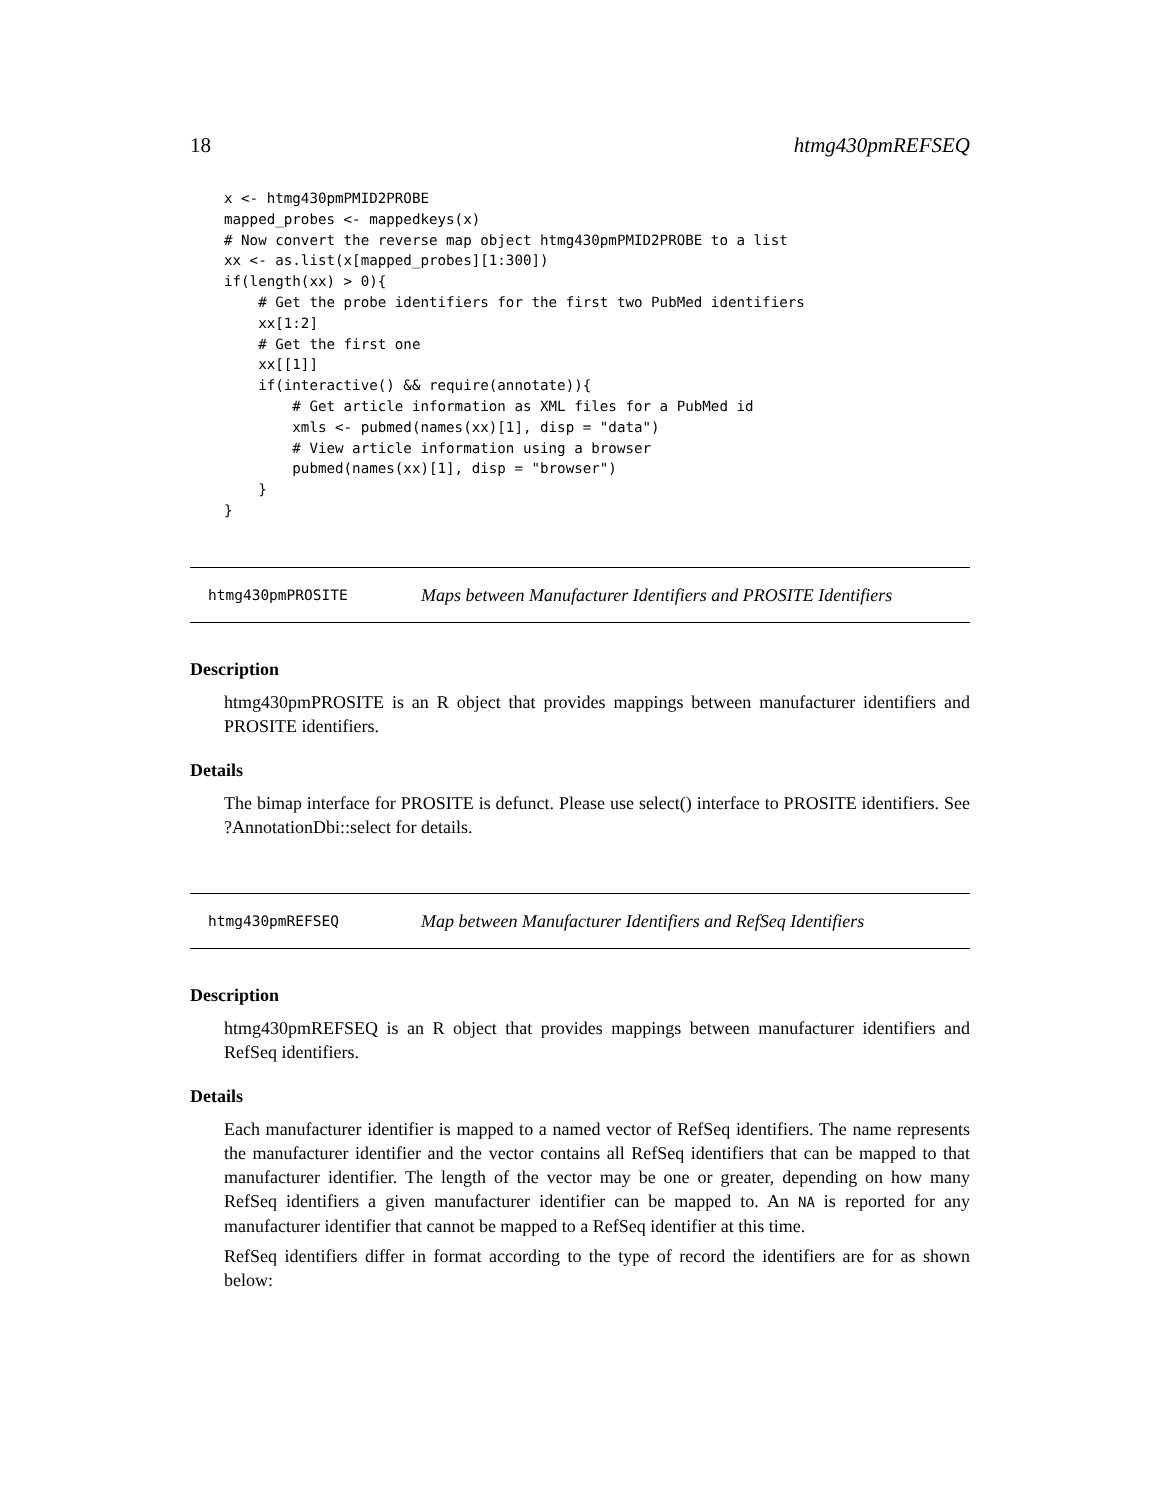18 htmg430pmREFSEQ
x <- htmg430pmPMID2PROBE
mapped_probes <- mappedkeys(x)
# Now convert the reverse map object htmg430pmPMID2PROBE to a list
xx <- as.list(x[mapped_probes][1:300])
if(length(xx) > 0){
    # Get the probe identifiers for the first two PubMed identifiers
    xx[1:2]
    # Get the first one
    xx[[1]]
    if(interactive() && require(annotate)){
        # Get article information as XML files for a PubMed id
        xmls <- pubmed(names(xx)[1], disp = "data")
        # View article information using a browser
        pubmed(names(xx)[1], disp = "browser")
    }
}
htmg430pmPROSITE Maps between Manufacturer Identifiers and PROSITE Identifiers
Description
htmg430pmPROSITE is an R object that provides mappings between manufacturer identifiers and PROSITE identifiers.
Details
The bimap interface for PROSITE is defunct. Please use select() interface to PROSITE identifiers. See ?AnnotationDbi::select for details.
htmg430pmREFSEQ Map between Manufacturer Identifiers and RefSeq Identifiers
Description
htmg430pmREFSEQ is an R object that provides mappings between manufacturer identifiers and RefSeq identifiers.
Details
Each manufacturer identifier is mapped to a named vector of RefSeq identifiers. The name represents the manufacturer identifier and the vector contains all RefSeq identifiers that can be mapped to that manufacturer identifier. The length of the vector may be one or greater, depending on how many RefSeq identifiers a given manufacturer identifier can be mapped to. An NA is reported for any manufacturer identifier that cannot be mapped to a RefSeq identifier at this time.
RefSeq identifiers differ in format according to the type of record the identifiers are for as shown below: